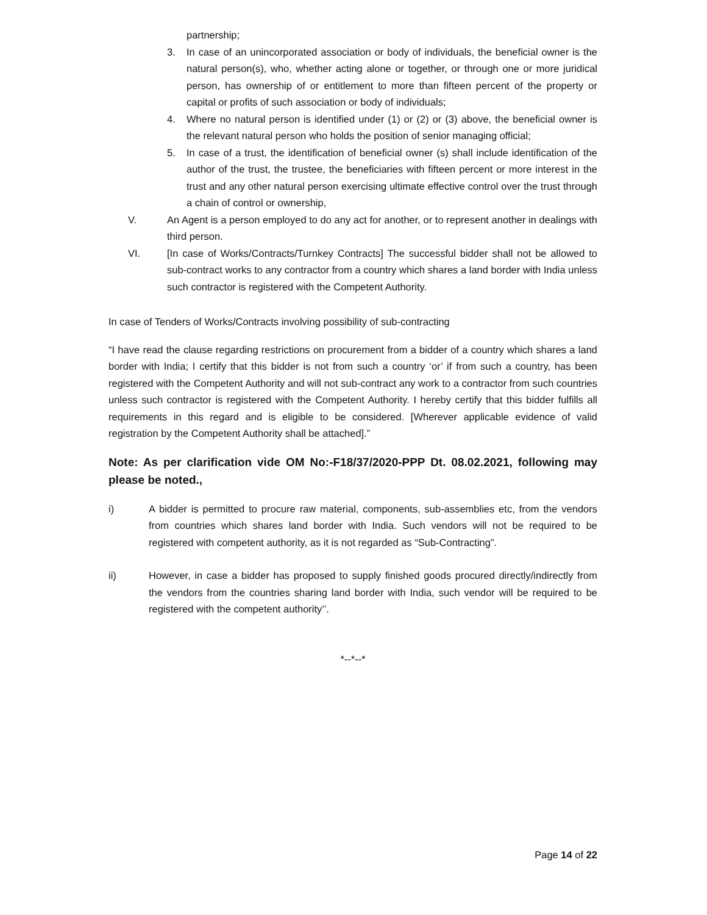partnership;
3. In case of an unincorporated association or body of individuals, the beneficial owner is the natural person(s), who, whether acting alone or together, or through one or more juridical person, has ownership of or entitlement to more than fifteen percent of the property or capital or profits of such association or body of individuals;
4. Where no natural person is identified under (1) or (2) or (3) above, the beneficial owner is the relevant natural person who holds the position of senior managing official;
5. In case of a trust, the identification of beneficial owner (s) shall include identification of the author of the trust, the trustee, the beneficiaries with fifteen percent or more interest in the trust and any other natural person exercising ultimate effective control over the trust through a chain of control or ownership,
V. An Agent is a person employed to do any act for another, or to represent another in dealings with third person.
VI. [In case of Works/Contracts/Turnkey Contracts] The successful bidder shall not be allowed to sub-contract works to any contractor from a country which shares a land border with India unless such contractor is registered with the Competent Authority.
In case of Tenders of Works/Contracts involving possibility of sub-contracting
“I have read the clause regarding restrictions on procurement from a bidder of a country which shares a land border with India; I certify that this bidder is not from such a country ‘or’ if from such a country, has been registered with the Competent Authority and will not sub-contract any work to a contractor from such countries unless such contractor is registered with the Competent Authority. I hereby certify that this bidder fulfills all requirements in this regard and is eligible to be considered. [Wherever applicable evidence of valid registration by the Competent Authority shall be attached].”
Note: As per clarification vide OM No:-F18/37/2020-PPP Dt. 08.02.2021, following may please be noted.,
i) A bidder is permitted to procure raw material, components, sub-assemblies etc, from the vendors from countries which shares land border with India. Such vendors will not be required to be registered with competent authority, as it is not regarded as “Sub-Contracting”.
ii) However, in case a bidder has proposed to supply finished goods procured directly/indirectly from the vendors from the countries sharing land border with India, such vendor will be required to be registered with the competent authority’’.
*--*--*
Page 14 of 22